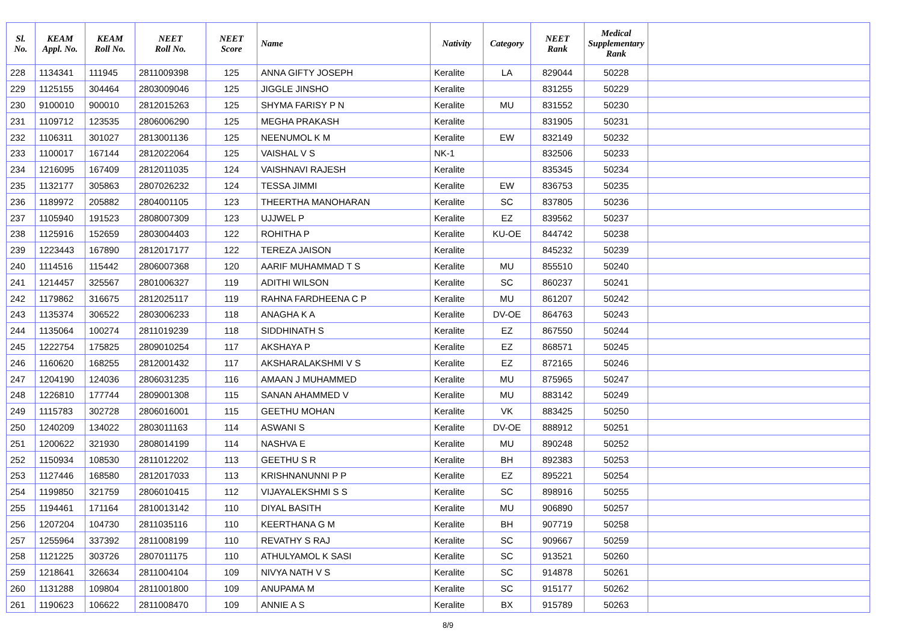| Sl. No. | KEAM Appl. No. | KEAM Roll No. | NEET Roll No. | NEET Score | Name | Nativity | Category | NEET Rank | Medical Supplementary Rank | |
| --- | --- | --- | --- | --- | --- | --- | --- | --- | --- | --- |
| 228 | 1134341 | 111945 | 2811009398 | 125 | ANNA GIFTY JOSEPH | Keralite | LA | 829044 | 50228 | |
| 229 | 1125155 | 304464 | 2803009046 | 125 | JIGGLE JINSHO | Keralite | | 831255 | 50229 | |
| 230 | 9100010 | 900010 | 2812015263 | 125 | SHYMA FARISY P N | Keralite | MU | 831552 | 50230 | |
| 231 | 1109712 | 123535 | 2806006290 | 125 | MEGHA PRAKASH | Keralite | | 831905 | 50231 | |
| 232 | 1106311 | 301027 | 2813001136 | 125 | NEENUMOL K M | Keralite | EW | 832149 | 50232 | |
| 233 | 1100017 | 167144 | 2812022064 | 125 | VAISHAL V S | NK-1 | | 832506 | 50233 | |
| 234 | 1216095 | 167409 | 2812011035 | 124 | VAISHNAVI RAJESH | Keralite | | 835345 | 50234 | |
| 235 | 1132177 | 305863 | 2807026232 | 124 | TESSA JIMMI | Keralite | EW | 836753 | 50235 | |
| 236 | 1189972 | 205882 | 2804001105 | 123 | THEERTHA MANOHARAN | Keralite | SC | 837805 | 50236 | |
| 237 | 1105940 | 191523 | 2808007309 | 123 | UJJWEL P | Keralite | EZ | 839562 | 50237 | |
| 238 | 1125916 | 152659 | 2803004403 | 122 | ROHITHA P | Keralite | KU-OE | 844742 | 50238 | |
| 239 | 1223443 | 167890 | 2812017177 | 122 | TEREZA JAISON | Keralite | | 845232 | 50239 | |
| 240 | 1114516 | 115442 | 2806007368 | 120 | AARIF MUHAMMAD T S | Keralite | MU | 855510 | 50240 | |
| 241 | 1214457 | 325567 | 2801006327 | 119 | ADITHI WILSON | Keralite | SC | 860237 | 50241 | |
| 242 | 1179862 | 316675 | 2812025117 | 119 | RAHNA FARDHEENA C P | Keralite | MU | 861207 | 50242 | |
| 243 | 1135374 | 306522 | 2803006233 | 118 | ANAGHA K A | Keralite | DV-OE | 864763 | 50243 | |
| 244 | 1135064 | 100274 | 2811019239 | 118 | SIDDHINATH S | Keralite | EZ | 867550 | 50244 | |
| 245 | 1222754 | 175825 | 2809010254 | 117 | AKSHAYA P | Keralite | EZ | 868571 | 50245 | |
| 246 | 1160620 | 168255 | 2812001432 | 117 | AKSHARALAKSHMI V S | Keralite | EZ | 872165 | 50246 | |
| 247 | 1204190 | 124036 | 2806031235 | 116 | AMAAN J MUHAMMED | Keralite | MU | 875965 | 50247 | |
| 248 | 1226810 | 177744 | 2809001308 | 115 | SANAN AHAMMED V | Keralite | MU | 883142 | 50249 | |
| 249 | 1115783 | 302728 | 2806016001 | 115 | GEETHU MOHAN | Keralite | VK | 883425 | 50250 | |
| 250 | 1240209 | 134022 | 2803011163 | 114 | ASWANI S | Keralite | DV-OE | 888912 | 50251 | |
| 251 | 1200622 | 321930 | 2808014199 | 114 | NASHVA E | Keralite | MU | 890248 | 50252 | |
| 252 | 1150934 | 108530 | 2811012202 | 113 | GEETHU S R | Keralite | BH | 892383 | 50253 | |
| 253 | 1127446 | 168580 | 2812017033 | 113 | KRISHNANUNNI P P | Keralite | EZ | 895221 | 50254 | |
| 254 | 1199850 | 321759 | 2806010415 | 112 | VIJAYALEKSHMI S S | Keralite | SC | 898916 | 50255 | |
| 255 | 1194461 | 171164 | 2810013142 | 110 | DIYAL BASITH | Keralite | MU | 906890 | 50257 | |
| 256 | 1207204 | 104730 | 2811035116 | 110 | KEERTHANA G M | Keralite | BH | 907719 | 50258 | |
| 257 | 1255964 | 337392 | 2811008199 | 110 | REVATHY S RAJ | Keralite | SC | 909667 | 50259 | |
| 258 | 1121225 | 303726 | 2807011175 | 110 | ATHULYAMOL K SASI | Keralite | SC | 913521 | 50260 | |
| 259 | 1218641 | 326634 | 2811004104 | 109 | NIVYA NATH V S | Keralite | SC | 914878 | 50261 | |
| 260 | 1131288 | 109804 | 2811001800 | 109 | ANUPAMA M | Keralite | SC | 915177 | 50262 | |
| 261 | 1190623 | 106622 | 2811008470 | 109 | ANNIE A S | Keralite | BX | 915789 | 50263 | |
8/9